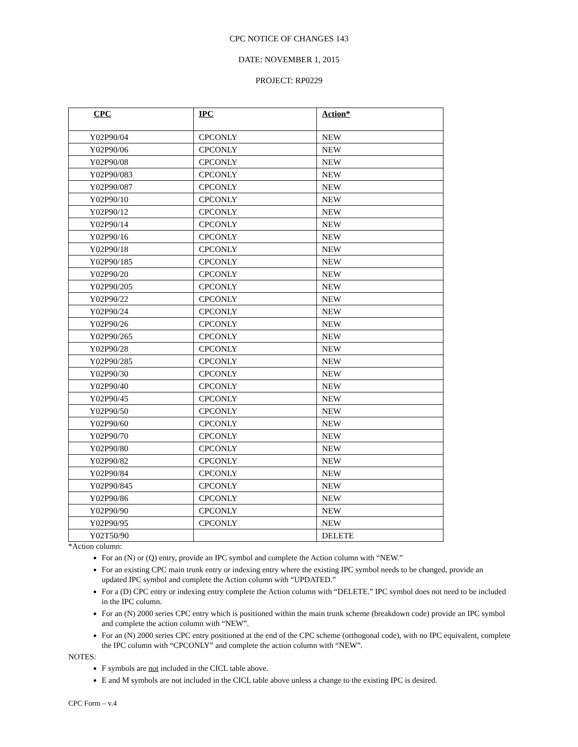CPC NOTICE OF CHANGES 143
DATE: NOVEMBER 1, 2015
PROJECT: RP0229
| CPC | IPC | Action* |
| --- | --- | --- |
| Y02P90/04 | CPCONLY | NEW |
| Y02P90/06 | CPCONLY | NEW |
| Y02P90/08 | CPCONLY | NEW |
| Y02P90/083 | CPCONLY | NEW |
| Y02P90/087 | CPCONLY | NEW |
| Y02P90/10 | CPCONLY | NEW |
| Y02P90/12 | CPCONLY | NEW |
| Y02P90/14 | CPCONLY | NEW |
| Y02P90/16 | CPCONLY | NEW |
| Y02P90/18 | CPCONLY | NEW |
| Y02P90/185 | CPCONLY | NEW |
| Y02P90/20 | CPCONLY | NEW |
| Y02P90/205 | CPCONLY | NEW |
| Y02P90/22 | CPCONLY | NEW |
| Y02P90/24 | CPCONLY | NEW |
| Y02P90/26 | CPCONLY | NEW |
| Y02P90/265 | CPCONLY | NEW |
| Y02P90/28 | CPCONLY | NEW |
| Y02P90/285 | CPCONLY | NEW |
| Y02P90/30 | CPCONLY | NEW |
| Y02P90/40 | CPCONLY | NEW |
| Y02P90/45 | CPCONLY | NEW |
| Y02P90/50 | CPCONLY | NEW |
| Y02P90/60 | CPCONLY | NEW |
| Y02P90/70 | CPCONLY | NEW |
| Y02P90/80 | CPCONLY | NEW |
| Y02P90/82 | CPCONLY | NEW |
| Y02P90/84 | CPCONLY | NEW |
| Y02P90/845 | CPCONLY | NEW |
| Y02P90/86 | CPCONLY | NEW |
| Y02P90/90 | CPCONLY | NEW |
| Y02P90/95 | CPCONLY | NEW |
| Y02T50/90 | | DELETE |
*Action column:
For an (N) or (Q) entry, provide an IPC symbol and complete the Action column with “NEW.”
For an existing CPC main trunk entry or indexing entry where the existing IPC symbol needs to be changed, provide an updated IPC symbol and complete the Action column with “UPDATED.”
For a (D) CPC entry or indexing entry complete the Action column with “DELETE.” IPC symbol does not need to be included in the IPC column.
For an (N) 2000 series CPC entry which is positioned within the main trunk scheme (breakdown code) provide an IPC symbol and complete the action column with “NEW”.
For an (N) 2000 series CPC entry positioned at the end of the CPC scheme (orthogonal code), with no IPC equivalent, complete the IPC column with “CPCONLY” and complete the action column with “NEW”.
NOTES:
F symbols are not included in the CICL table above.
E and M symbols are not included in the CICL table above unless a change to the existing IPC is desired.
CPC Form – v.4